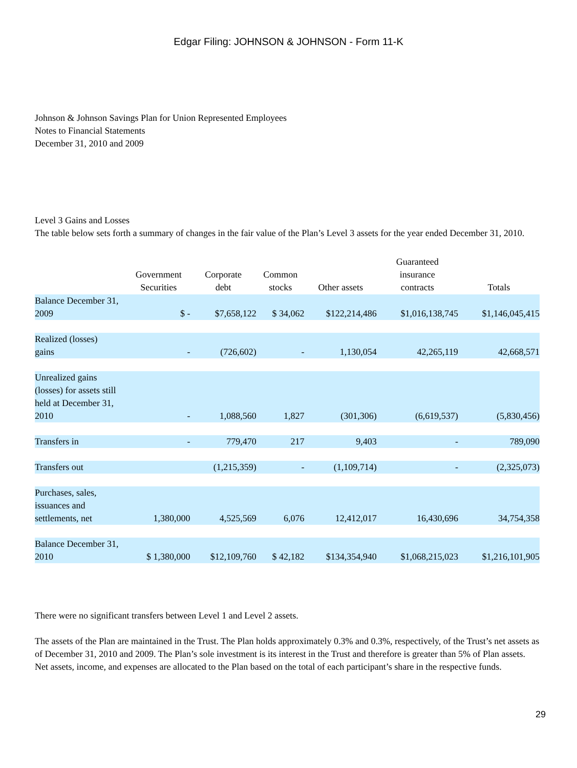Edgar Filing: JOHNSON & JOHNSON - Form 11-K
Johnson & Johnson Savings Plan for Union Represented Employees
Notes to Financial Statements
December 31, 2010 and 2009
Level 3 Gains and Losses
The table below sets forth a summary of changes in the fair value of the Plan’s Level 3 assets for the year ended December 31, 2010.
| | Government Securities | Corporate debt | Common stocks | Other assets | Guaranteed insurance contracts | Totals |
| --- | --- | --- | --- | --- | --- | --- |
| Balance December 31, 2009 | $ - | $7,658,122 | $ 34,062 | $122,214,486 | $1,016,138,745 | $1,146,045,415 |
| Realized (losses) gains | - | (726,602) | - | 1,130,054 | 42,265,119 | 42,668,571 |
| Unrealized gains (losses) for assets still held at December 31, 2010 | - | 1,088,560 | 1,827 | (301,306) | (6,619,537) | (5,830,456) |
| Transfers in | - | 779,470 | 217 | 9,403 | - | 789,090 |
| Transfers out | | (1,215,359) | - | (1,109,714) | - | (2,325,073) |
| Purchases, sales, issuances and settlements, net | 1,380,000 | 4,525,569 | 6,076 | 12,412,017 | 16,430,696 | 34,754,358 |
| Balance December 31, 2010 | $ 1,380,000 | $12,109,760 | $ 42,182 | $134,354,940 | $1,068,215,023 | $1,216,101,905 |
There were no significant transfers between Level 1 and Level 2 assets.
The assets of the Plan are maintained in the Trust. The Plan holds approximately 0.3% and 0.3%, respectively, of the Trust’s net assets as of December 31, 2010 and 2009. The Plan’s sole investment is its interest in the Trust and therefore is greater than 5% of Plan assets. Net assets, income, and expenses are allocated to the Plan based on the total of each participant’s share in the respective funds.
29